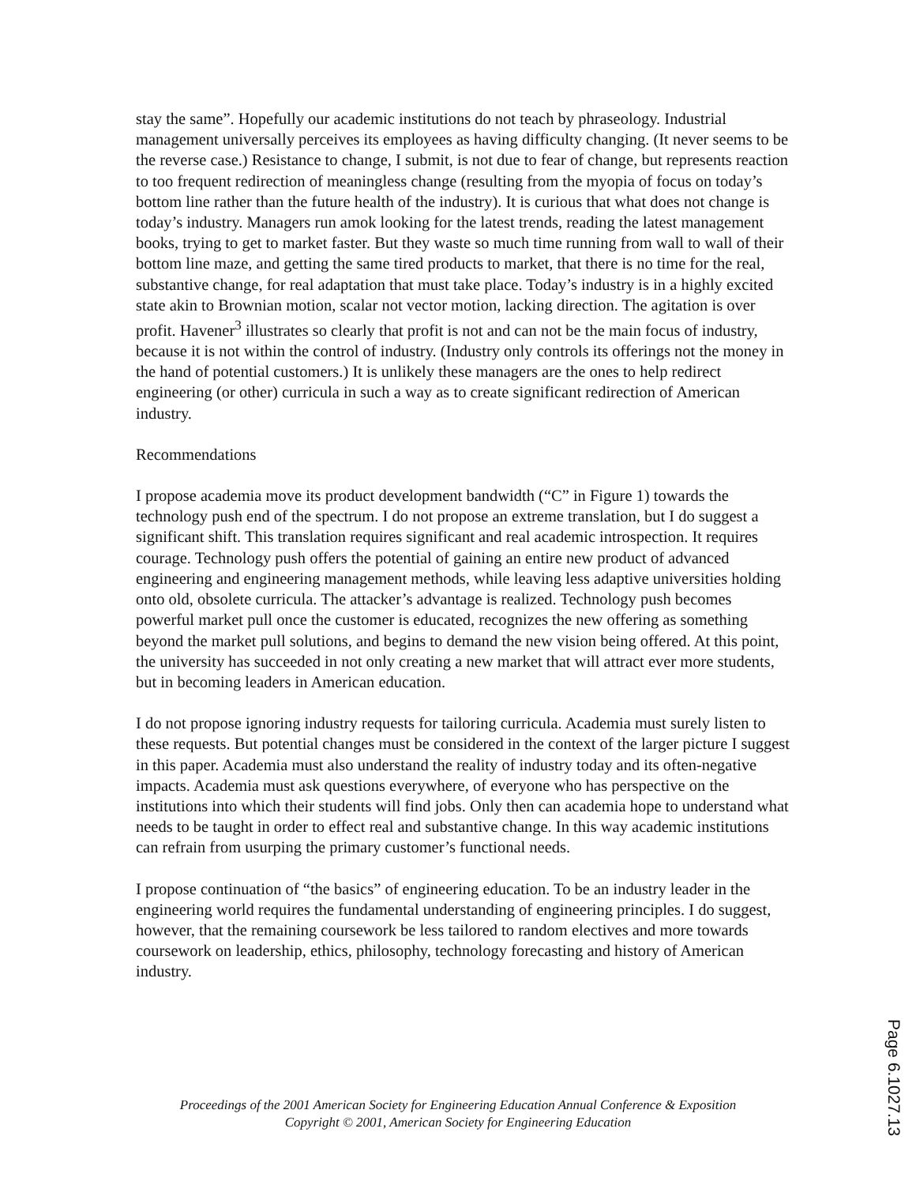stay the same”. Hopefully our academic institutions do not teach by phraseology. Industrial management universally perceives its employees as having difficulty changing. (It never seems to be the reverse case.) Resistance to change, I submit, is not due to fear of change, but represents reaction to too frequent redirection of meaningless change (resulting from the myopia of focus on today’s bottom line rather than the future health of the industry). It is curious that what does not change is today’s industry. Managers run amok looking for the latest trends, reading the latest management books, trying to get to market faster. But they waste so much time running from wall to wall of their bottom line maze, and getting the same tired products to market, that there is no time for the real, substantive change, for real adaptation that must take place. Today’s industry is in a highly excited state akin to Brownian motion, scalar not vector motion, lacking direction. The agitation is over profit. Havener<sup>3</sup> illustrates so clearly that profit is not and can not be the main focus of industry, because it is not within the control of industry. (Industry only controls its offerings not the money in the hand of potential customers.) It is unlikely these managers are the ones to help redirect engineering (or other) curricula in such a way as to create significant redirection of American industry.
Recommendations
I propose academia move its product development bandwidth (“C” in Figure 1) towards the technology push end of the spectrum. I do not propose an extreme translation, but I do suggest a significant shift. This translation requires significant and real academic introspection. It requires courage. Technology push offers the potential of gaining an entire new product of advanced engineering and engineering management methods, while leaving less adaptive universities holding onto old, obsolete curricula. The attacker’s advantage is realized. Technology push becomes powerful market pull once the customer is educated, recognizes the new offering as something beyond the market pull solutions, and begins to demand the new vision being offered. At this point, the university has succeeded in not only creating a new market that will attract ever more students, but in becoming leaders in American education.
I do not propose ignoring industry requests for tailoring curricula. Academia must surely listen to these requests. But potential changes must be considered in the context of the larger picture I suggest in this paper. Academia must also understand the reality of industry today and its often-negative impacts. Academia must ask questions everywhere, of everyone who has perspective on the institutions into which their students will find jobs. Only then can academia hope to understand what needs to be taught in order to effect real and substantive change. In this way academic institutions can refrain from usurping the primary customer’s functional needs.
I propose continuation of “the basics” of engineering education. To be an industry leader in the engineering world requires the fundamental understanding of engineering principles. I do suggest, however, that the remaining coursework be less tailored to random electives and more towards coursework on leadership, ethics, philosophy, technology forecasting and history of American industry.
Proceedings of the 2001 American Society for Engineering Education Annual Conference & Exposition
Copyright © 2001, American Society for Engineering Education
Page 6.1027.13